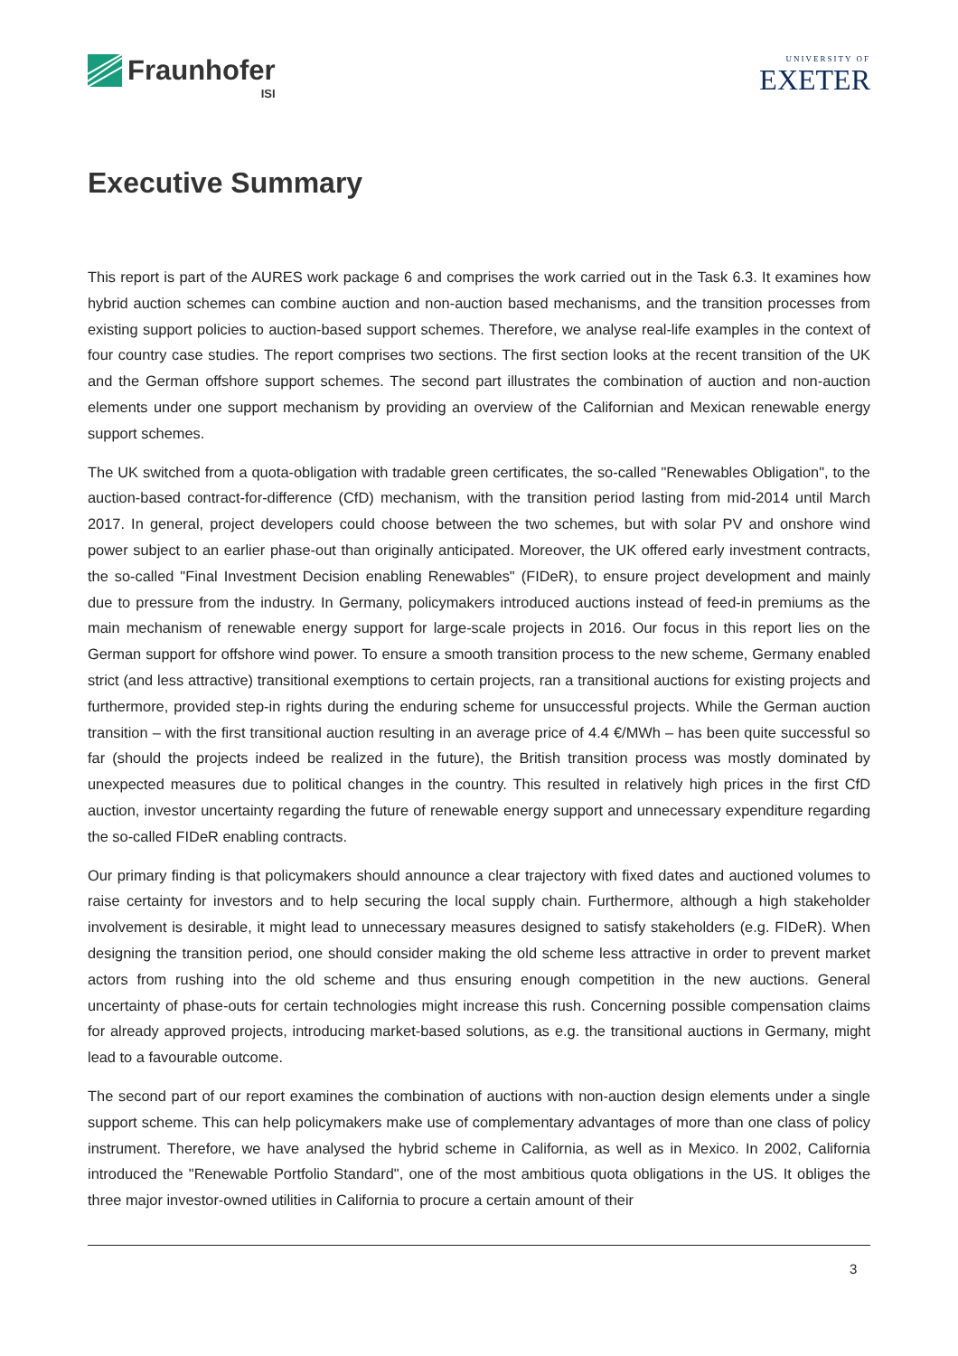Fraunhofer
ISI
UNIVERSITY OF
EXETER
Executive Summary
This report is part of the AURES work package 6 and comprises the work carried out in the Task 6.3. It examines how hybrid auction schemes can combine auction and non-auction based mechanisms, and the transition processes from existing support policies to auction-based support schemes. Therefore, we analyse real-life examples in the context of four country case studies. The report comprises two sections. The first section looks at the recent transition of the UK and the German offshore support schemes. The second part illustrates the combination of auction and non-auction elements under one support mechanism by providing an overview of the Californian and Mexican renewable energy support schemes.
The UK switched from a quota-obligation with tradable green certificates, the so-called "Renewables Obligation", to the auction-based contract-for-difference (CfD) mechanism, with the transition period lasting from mid-2014 until March 2017. In general, project developers could choose between the two schemes, but with solar PV and onshore wind power subject to an earlier phase-out than originally anticipated. Moreover, the UK offered early investment contracts, the so-called "Final Investment Decision enabling Renewables" (FIDeR), to ensure project development and mainly due to pressure from the industry. In Germany, policymakers introduced auctions instead of feed-in premiums as the main mechanism of renewable energy support for large-scale projects in 2016. Our focus in this report lies on the German support for offshore wind power. To ensure a smooth transition process to the new scheme, Germany enabled strict (and less attractive) transitional exemptions to certain projects, ran a transitional auctions for existing projects and furthermore, provided step-in rights during the enduring scheme for unsuccessful projects. While the German auction transition – with the first transitional auction resulting in an average price of 4.4 €/MWh – has been quite successful so far (should the projects indeed be realized in the future), the British transition process was mostly dominated by unexpected measures due to political changes in the country. This resulted in relatively high prices in the first CfD auction, investor uncertainty regarding the future of renewable energy support and unnecessary expenditure regarding the so-called FIDeR enabling contracts.
Our primary finding is that policymakers should announce a clear trajectory with fixed dates and auctioned volumes to raise certainty for investors and to help securing the local supply chain. Furthermore, although a high stakeholder involvement is desirable, it might lead to unnecessary measures designed to satisfy stakeholders (e.g. FIDeR). When designing the transition period, one should consider making the old scheme less attractive in order to prevent market actors from rushing into the old scheme and thus ensuring enough competition in the new auctions. General uncertainty of phase-outs for certain technologies might increase this rush. Concerning possible compensation claims for already approved projects, introducing market-based solutions, as e.g. the transitional auctions in Germany, might lead to a favourable outcome.
The second part of our report examines the combination of auctions with non-auction design elements under a single support scheme. This can help policymakers make use of complementary advantages of more than one class of policy instrument. Therefore, we have analysed the hybrid scheme in California, as well as in Mexico. In 2002, California introduced the "Renewable Portfolio Standard", one of the most ambitious quota obligations in the US. It obliges the three major investor-owned utilities in California to procure a certain amount of their
3